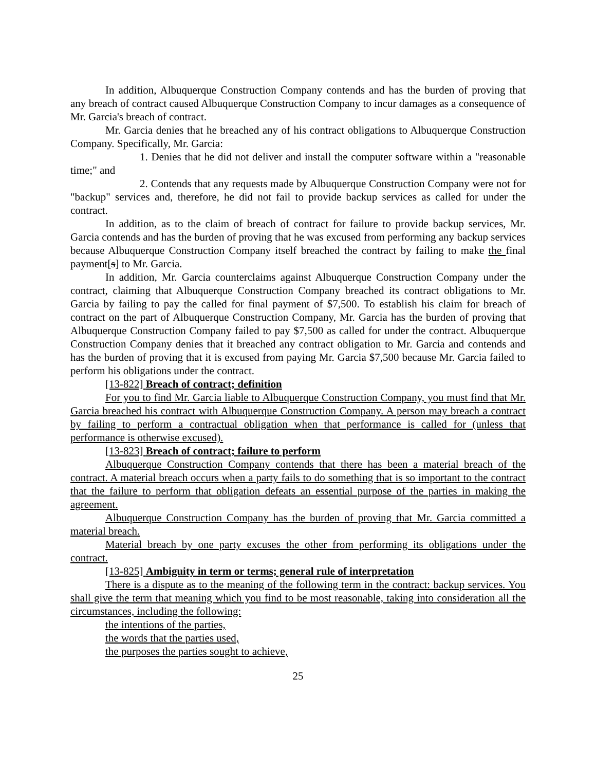In addition, Albuquerque Construction Company contends and has the burden of proving that any breach of contract caused Albuquerque Construction Company to incur damages as a consequence of Mr. Garcia's breach of contract.
Mr. Garcia denies that he breached any of his contract obligations to Albuquerque Construction Company. Specifically, Mr. Garcia:
1. Denies that he did not deliver and install the computer software within a "reasonable time;" and
2. Contends that any requests made by Albuquerque Construction Company were not for "backup" services and, therefore, he did not fail to provide backup services as called for under the contract.
In addition, as to the claim of breach of contract for failure to provide backup services, Mr. Garcia contends and has the burden of proving that he was excused from performing any backup services because Albuquerque Construction Company itself breached the contract by failing to make the final payment[s] to Mr. Garcia.
In addition, Mr. Garcia counterclaims against Albuquerque Construction Company under the contract, claiming that Albuquerque Construction Company breached its contract obligations to Mr. Garcia by failing to pay the called for final payment of $7,500. To establish his claim for breach of contract on the part of Albuquerque Construction Company, Mr. Garcia has the burden of proving that Albuquerque Construction Company failed to pay $7,500 as called for under the contract. Albuquerque Construction Company denies that it breached any contract obligation to Mr. Garcia and contends and has the burden of proving that it is excused from paying Mr. Garcia $7,500 because Mr. Garcia failed to perform his obligations under the contract.
[13-822] Breach of contract; definition
For you to find Mr. Garcia liable to Albuquerque Construction Company, you must find that Mr. Garcia breached his contract with Albuquerque Construction Company. A person may breach a contract by failing to perform a contractual obligation when that performance is called for (unless that performance is otherwise excused).
[13-823] Breach of contract; failure to perform
Albuquerque Construction Company contends that there has been a material breach of the contract. A material breach occurs when a party fails to do something that is so important to the contract that the failure to perform that obligation defeats an essential purpose of the parties in making the agreement.
Albuquerque Construction Company has the burden of proving that Mr. Garcia committed a material breach.
Material breach by one party excuses the other from performing its obligations under the contract.
[13-825] Ambiguity in term or terms; general rule of interpretation
There is a dispute as to the meaning of the following term in the contract: backup services. You shall give the term that meaning which you find to be most reasonable, taking into consideration all the circumstances, including the following:
the intentions of the parties,
the words that the parties used,
the purposes the parties sought to achieve,
25